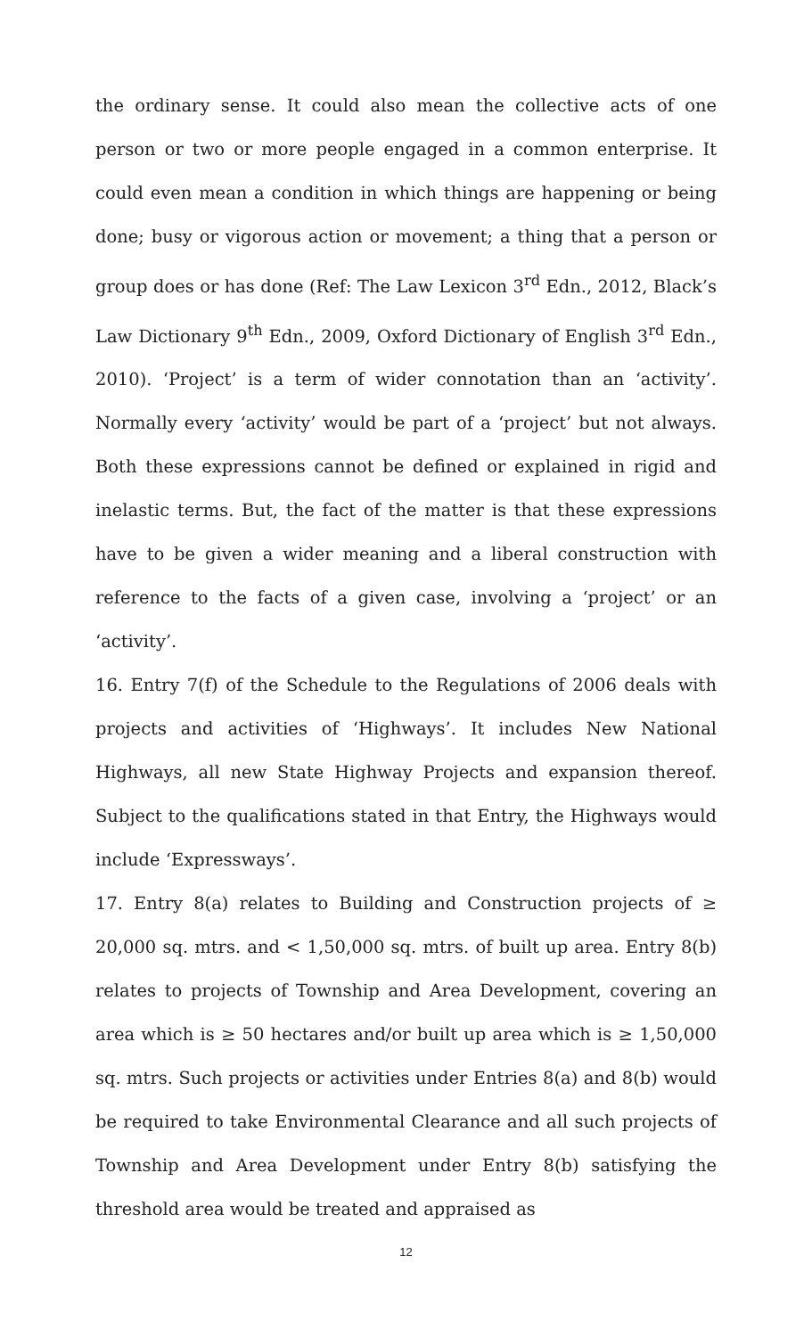the ordinary sense. It could also mean the collective acts of one person or two or more people engaged in a common enterprise. It could even mean a condition in which things are happening or being done; busy or vigorous action or movement; a thing that a person or group does or has done (Ref: The Law Lexicon 3<sup>rd</sup> Edn., 2012, Black’s Law Dictionary 9<sup>th</sup> Edn., 2009, Oxford Dictionary of English 3<sup>rd</sup> Edn., 2010). ‘Project’ is a term of wider connotation than an ‘activity’. Normally every ‘activity’ would be part of a ‘project’ but not always. Both these expressions cannot be defined or explained in rigid and inelastic terms. But, the fact of the matter is that these expressions have to be given a wider meaning and a liberal construction with reference to the facts of a given case, involving a ‘project’ or an ‘activity’.
16. Entry 7(f) of the Schedule to the Regulations of 2006 deals with projects and activities of ‘Highways’. It includes New National Highways, all new State Highway Projects and expansion thereof. Subject to the qualifications stated in that Entry, the Highways would include ‘Expressways’.
17. Entry 8(a) relates to Building and Construction projects of ≥ 20,000 sq. mtrs. and < 1,50,000 sq. mtrs. of built up area. Entry 8(b) relates to projects of Township and Area Development, covering an area which is ≥ 50 hectares and/or built up area which is ≥ 1,50,000 sq. mtrs. Such projects or activities under Entries 8(a) and 8(b) would be required to take Environmental Clearance and all such projects of Township and Area Development under Entry 8(b) satisfying the threshold area would be treated and appraised as
12